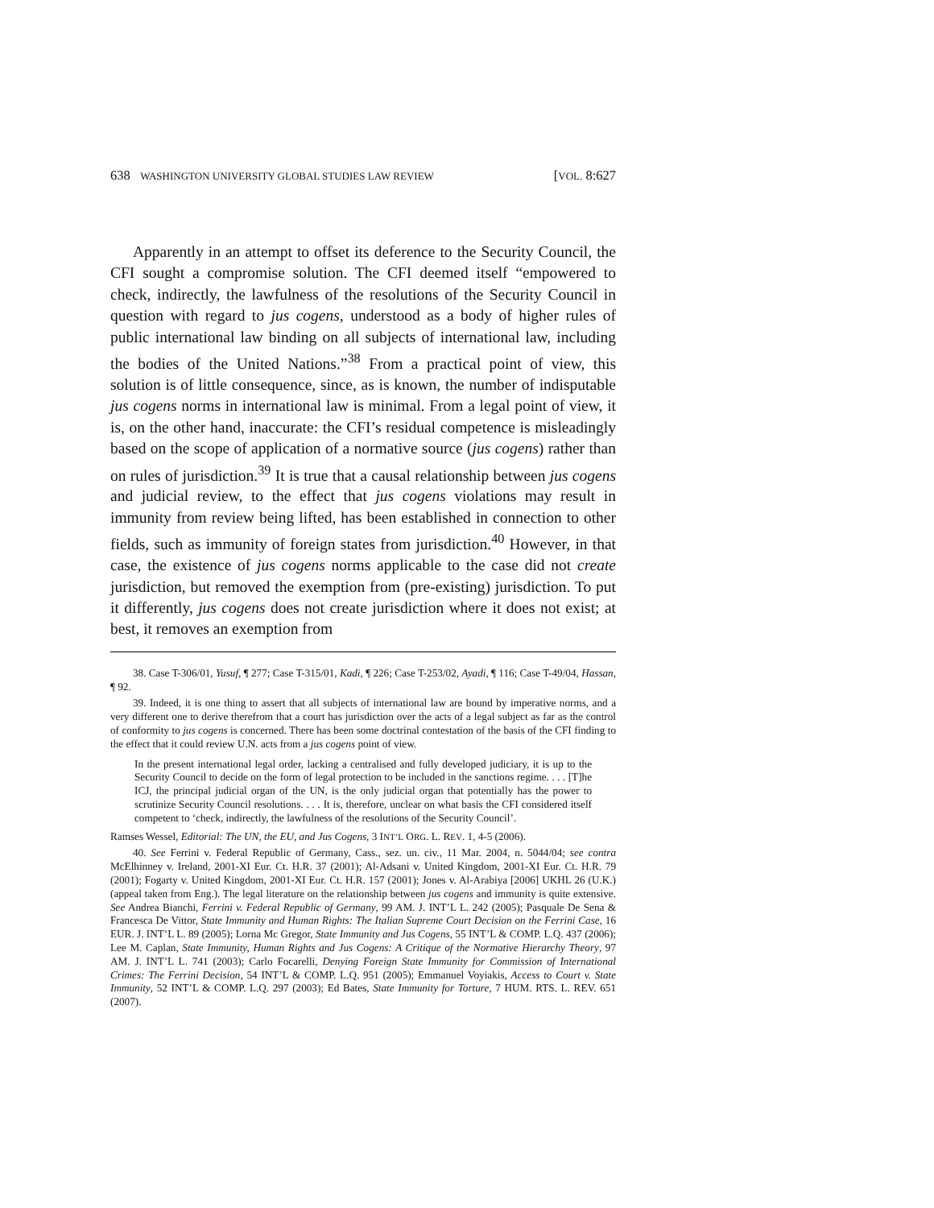638 WASHINGTON UNIVERSITY GLOBAL STUDIES LAW REVIEW [VOL. 8:627
Apparently in an attempt to offset its deference to the Security Council, the CFI sought a compromise solution. The CFI deemed itself “empowered to check, indirectly, the lawfulness of the resolutions of the Security Council in question with regard to jus cogens, understood as a body of higher rules of public international law binding on all subjects of international law, including the bodies of the United Nations.”<sup>38</sup> From a practical point of view, this solution is of little consequence, since, as is known, the number of indisputable jus cogens norms in international law is minimal. From a legal point of view, it is, on the other hand, inaccurate: the CFI’s residual competence is misleadingly based on the scope of application of a normative source (jus cogens) rather than on rules of jurisdiction.<sup>39</sup> It is true that a causal relationship between jus cogens and judicial review, to the effect that jus cogens violations may result in immunity from review being lifted, has been established in connection to other fields, such as immunity of foreign states from jurisdiction.<sup>40</sup> However, in that case, the existence of jus cogens norms applicable to the case did not create jurisdiction, but removed the exemption from (pre-existing) jurisdiction. To put it differently, jus cogens does not create jurisdiction where it does not exist; at best, it removes an exemption from
38. Case T-306/01, Yusuf, ¶ 277; Case T-315/01, Kadi, ¶ 226; Case T-253/02, Ayadi, ¶ 116; Case T-49/04, Hassan, ¶ 92.
39. Indeed, it is one thing to assert that all subjects of international law are bound by imperative norms, and a very different one to derive therefrom that a court has jurisdiction over the acts of a legal subject as far as the control of conformity to jus cogens is concerned. There has been some doctrinal contestation of the basis of the CFI finding to the effect that it could review U.N. acts from a jus cogens point of view.
In the present international legal order, lacking a centralised and fully developed judiciary, it is up to the Security Council to decide on the form of legal protection to be included in the sanctions regime. . . . [T]he ICJ, the principal judicial organ of the UN, is the only judicial organ that potentially has the power to scrutinize Security Council resolutions. . . . It is, therefore, unclear on what basis the CFI considered itself competent to ‘check, indirectly, the lawfulness of the resolutions of the Security Council’.
Ramses Wessel, Editorial: The UN, the EU, and Jus Cogens, 3 INT’L ORG. L. REV. 1, 4-5 (2006).
40. See Ferrini v. Federal Republic of Germany, Cass., sez. un. civ., 11 Mar. 2004, n. 5044/04; see contra McElhinney v. Ireland, 2001-XI Eur. Ct. H.R. 37 (2001); Al-Adsani v. United Kingdom, 2001-XI Eur. Ct. H.R. 79 (2001); Fogarty v. United Kingdom, 2001-XI Eur. Ct. H.R. 157 (2001); Jones v. Al-Arabiya [2006] UKHL 26 (U.K.) (appeal taken from Eng.). The legal literature on the relationship between jus cogens and immunity is quite extensive. See Andrea Bianchi, Ferrini v. Federal Republic of Germany, 99 AM. J. INT’L L. 242 (2005); Pasquale De Sena & Francesca De Vittor, State Immunity and Human Rights: The Italian Supreme Court Decision on the Ferrini Case, 16 EUR. J. INT’L L. 89 (2005); Lorna Mc Gregor, State Immunity and Jus Cogens, 55 INT’L & COMP. L.Q. 437 (2006); Lee M. Caplan, State Immunity, Human Rights and Jus Cogens: A Critique of the Normative Hierarchy Theory, 97 AM. J. INT’L L. 741 (2003); Carlo Focarelli, Denying Foreign State Immunity for Commission of International Crimes: The Ferrini Decision, 54 INT’L & COMP. L.Q. 951 (2005); Emmanuel Voyiakis, Access to Court v. State Immunity, 52 INT’L & COMP. L.Q. 297 (2003); Ed Bates, State Immunity for Torture, 7 HUM. RTS. L. REV. 651 (2007).